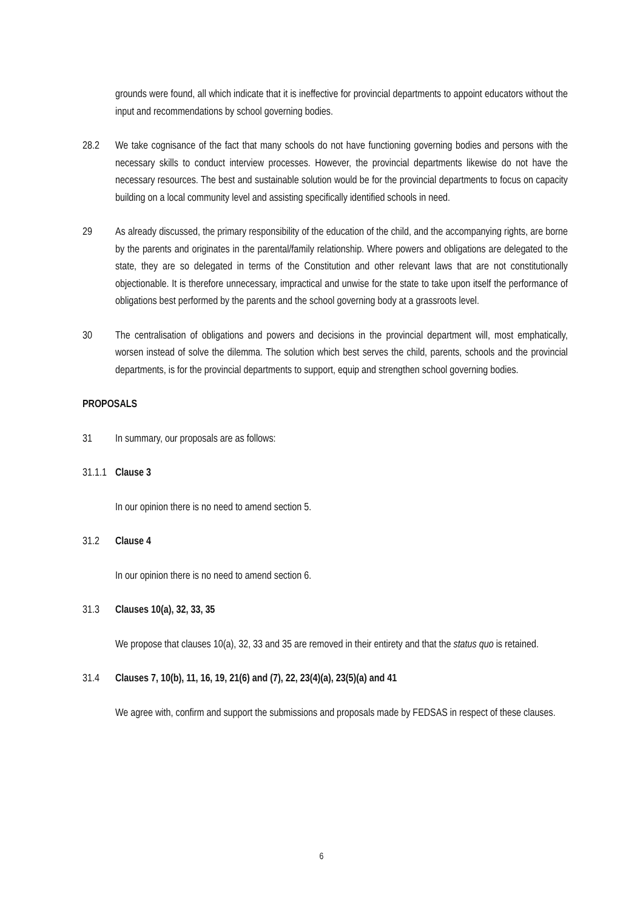grounds were found, all which indicate that it is ineffective for provincial departments to appoint educators without the input and recommendations by school governing bodies.
28.2 We take cognisance of the fact that many schools do not have functioning governing bodies and persons with the necessary skills to conduct interview processes. However, the provincial departments likewise do not have the necessary resources. The best and sustainable solution would be for the provincial departments to focus on capacity building on a local community level and assisting specifically identified schools in need.
29 As already discussed, the primary responsibility of the education of the child, and the accompanying rights, are borne by the parents and originates in the parental/family relationship. Where powers and obligations are delegated to the state, they are so delegated in terms of the Constitution and other relevant laws that are not constitutionally objectionable. It is therefore unnecessary, impractical and unwise for the state to take upon itself the performance of obligations best performed by the parents and the school governing body at a grassroots level.
30 The centralisation of obligations and powers and decisions in the provincial department will, most emphatically, worsen instead of solve the dilemma. The solution which best serves the child, parents, schools and the provincial departments, is for the provincial departments to support, equip and strengthen school governing bodies.
PROPOSALS
31 In summary, our proposals are as follows:
31.1.1
Clause 3
In our opinion there is no need to amend section 5.
31.2 Clause 4
In our opinion there is no need to amend section 6.
31.3 Clauses 10(a), 32, 33, 35
We propose that clauses 10(a), 32, 33 and 35 are removed in their entirety and that the status quo is retained.
31.4 Clauses 7, 10(b), 11, 16, 19, 21(6) and (7), 22, 23(4)(a), 23(5)(a) and 41
We agree with, confirm and support the submissions and proposals made by FEDSAS in respect of these clauses.
6